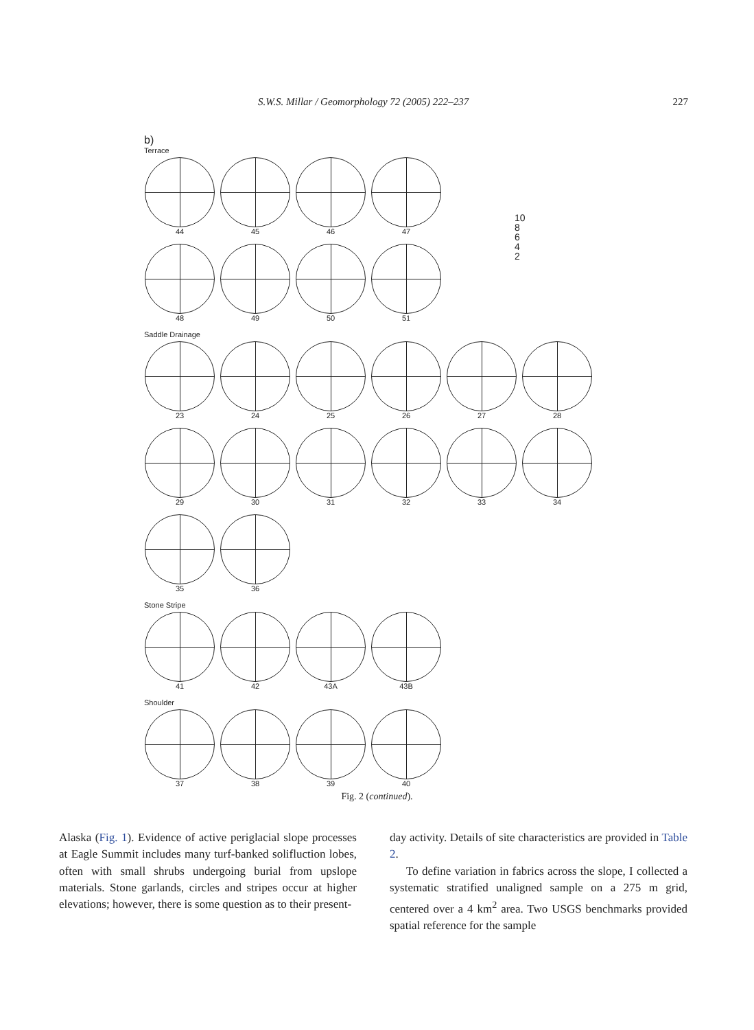S.W.S. Millar / Geomorphology 72 (2005) 222–237 227
b)
10
8
6
4
2
Terrace
44 45 46 47
48 49 50 51
Saddle Drainage
23 24 25 26 27 28
29 30 31 32 33 34
35 36
Stone Stripe
41 42 43A 43B
Shoulder
37 38 39 40
Fig. 2 (continued).
Alaska (Fig. 1). Evidence of active periglacial slope processes at Eagle Summit includes many turf-banked solifluction lobes, often with small shrubs undergoing burial from upslope materials. Stone garlands, circles and stripes occur at higher elevations; however, there is some question as to their present-
day activity. Details of site characteristics are provided in Table 2.
To define variation in fabrics across the slope, I collected a systematic stratified unaligned sample on a 275 m grid, centered over a 4 km<sup>2</sup> area. Two USGS benchmarks provided spatial reference for the sample